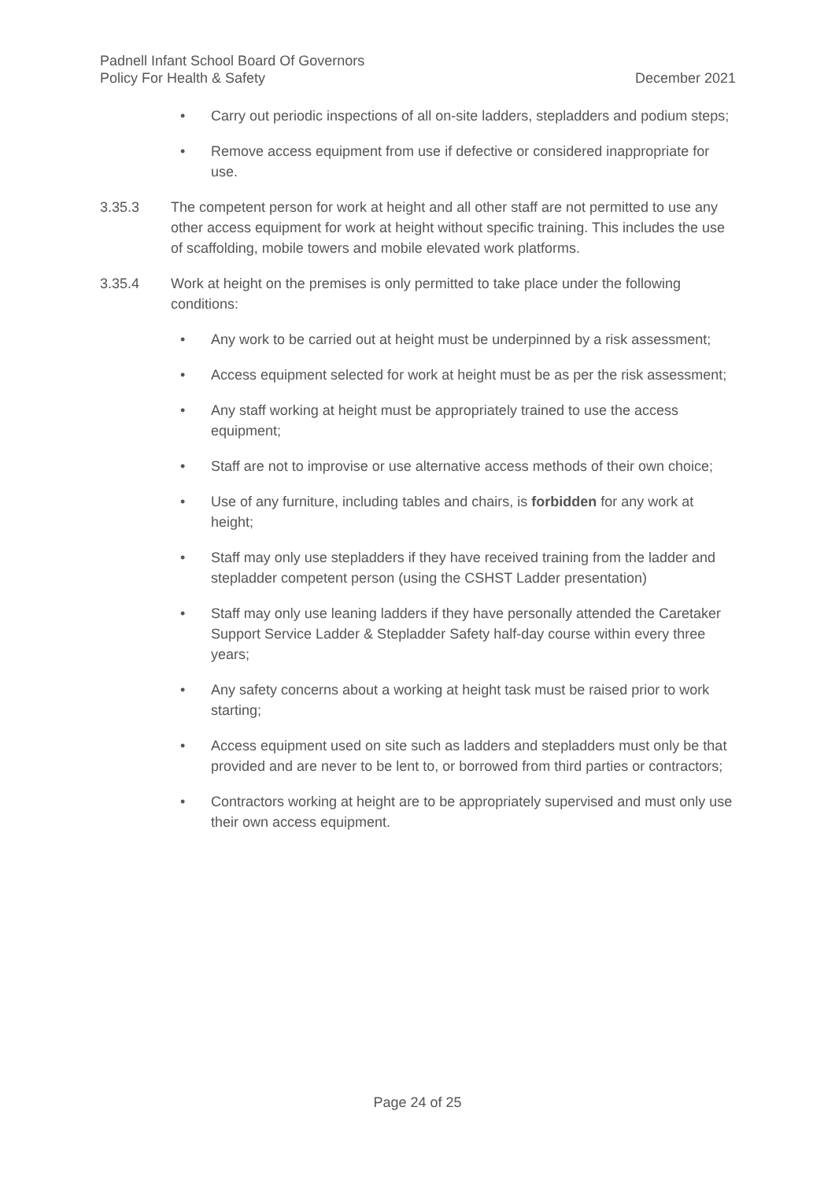Padnell Infant School Board Of Governors
December 2021 Policy For Health & Safety
• Carry out periodic inspections of all on-site ladders, stepladders and podium steps;
• Remove access equipment from use if defective or considered inappropriate for use.
3.35.3 The competent person for work at height and all other staff are not permitted to use any other access equipment for work at height without specific training. This includes the use of scaffolding, mobile towers and mobile elevated work platforms.
3.35.4 Work at height on the premises is only permitted to take place under the following conditions:
• Any work to be carried out at height must be underpinned by a risk assessment;
• Access equipment selected for work at height must be as per the risk assessment;
• Any staff working at height must be appropriately trained to use the access equipment;
• Staff are not to improvise or use alternative access methods of their own choice;
• Use of any furniture, including tables and chairs, is forbidden for any work at height;
• Staff may only use stepladders if they have received training from the ladder and stepladder competent person (using the CSHST Ladder presentation)
• Staff may only use leaning ladders if they have personally attended the Caretaker Support Service Ladder & Stepladder Safety half-day course within every three years;
• Any safety concerns about a working at height task must be raised prior to work starting;
• Access equipment used on site such as ladders and stepladders must only be that provided and are never to be lent to, or borrowed from third parties or contractors;
• Contractors working at height are to be appropriately supervised and must only use their own access equipment.
Page 24 of 25